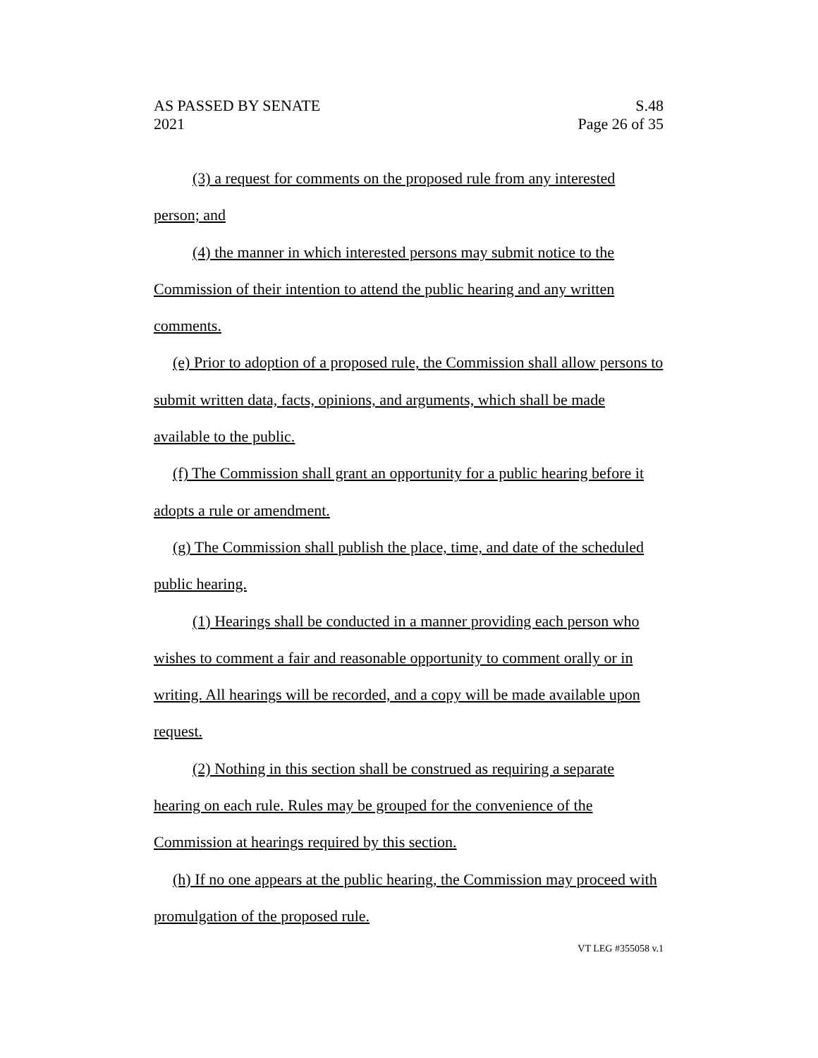AS PASSED BY SENATE
2021
S.48
Page 26 of 35
(3) a request for comments on the proposed rule from any interested person; and
(4) the manner in which interested persons may submit notice to the Commission of their intention to attend the public hearing and any written comments.
(e) Prior to adoption of a proposed rule, the Commission shall allow persons to submit written data, facts, opinions, and arguments, which shall be made available to the public.
(f) The Commission shall grant an opportunity for a public hearing before it adopts a rule or amendment.
(g) The Commission shall publish the place, time, and date of the scheduled public hearing.
(1) Hearings shall be conducted in a manner providing each person who wishes to comment a fair and reasonable opportunity to comment orally or in writing. All hearings will be recorded, and a copy will be made available upon request.
(2) Nothing in this section shall be construed as requiring a separate hearing on each rule. Rules may be grouped for the convenience of the Commission at hearings required by this section.
(h) If no one appears at the public hearing, the Commission may proceed with promulgation of the proposed rule.
VT LEG #355058 v.1